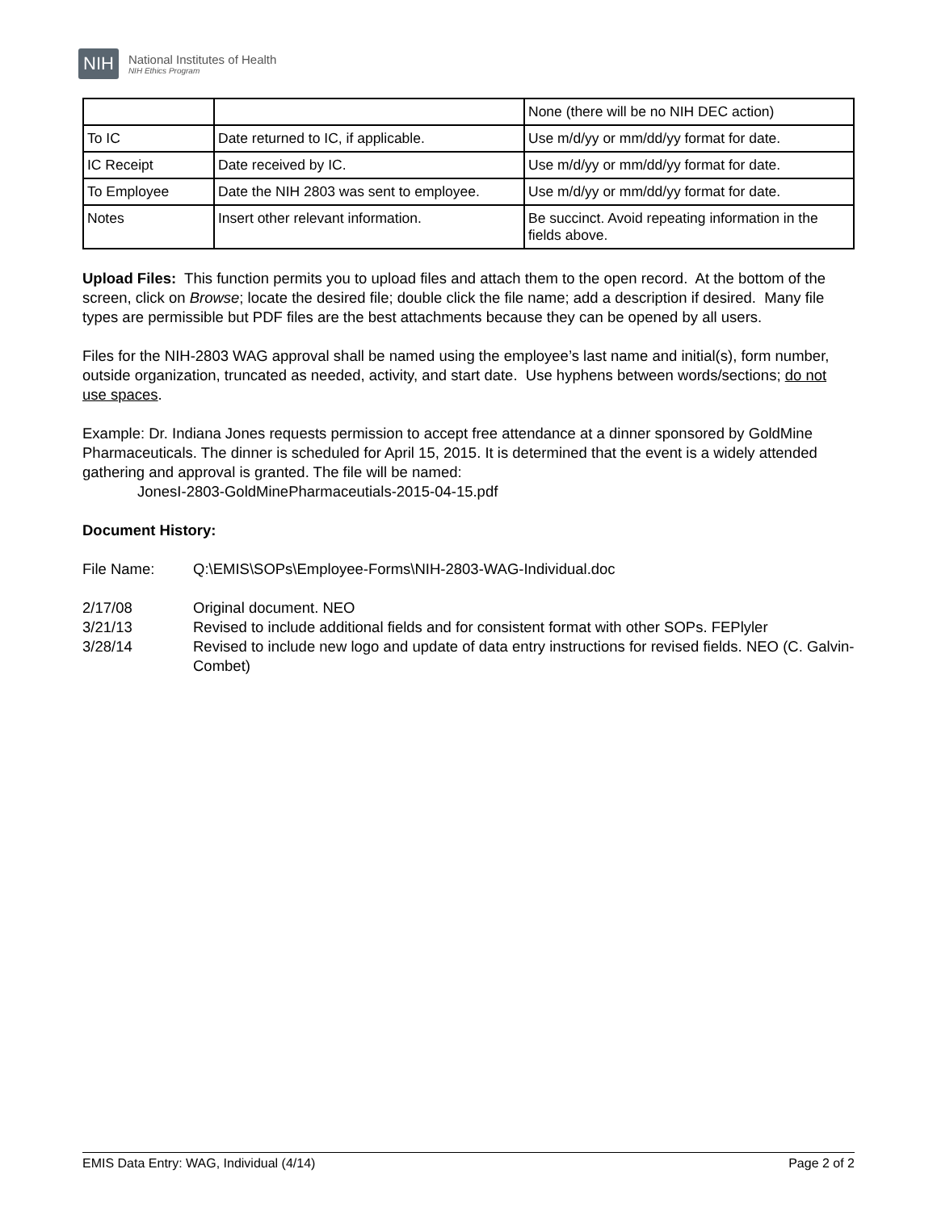NIH
National Institutes of Health
NIH Ethics Program
| | | None (there will be no NIH DEC action) |
| To IC | Date returned to IC, if applicable. | Use m/d/yy or mm/dd/yy format for date. |
| IC Receipt | Date received by IC. | Use m/d/yy or mm/dd/yy format for date. |
| To Employee | Date the NIH 2803 was sent to employee. | Use m/d/yy or mm/dd/yy format for date. |
| Notes | Insert other relevant information. | Be succinct. Avoid repeating information in the fields above. |
Upload Files: This function permits you to upload files and attach them to the open record. At the bottom of the screen, click on Browse; locate the desired file; double click the file name; add a description if desired. Many file types are permissible but PDF files are the best attachments because they can be opened by all users.
Files for the NIH-2803 WAG approval shall be named using the employee’s last name and initial(s), form number, outside organization, truncated as needed, activity, and start date. Use hyphens between words/sections; do not use spaces.
Example: Dr. Indiana Jones requests permission to accept free attendance at a dinner sponsored by GoldMine Pharmaceuticals. The dinner is scheduled for April 15, 2015. It is determined that the event is a widely attended gathering and approval is granted. The file will be named:
JonesI-2803-GoldMinePharmaceutials-2015-04-15.pdf
Document History:
File Name: Q:\EMIS\SOPs\Employee-Forms\NIH-2803-WAG-Individual.doc
2/17/08 Original document. NEO
3/21/13 Revised to include additional fields and for consistent format with other SOPs. FEPlyler
3/28/14 Revised to include new logo and update of data entry instructions for revised fields. NEO (C. Galvin-Combet)
EMIS Data Entry: WAG, Individual (4/14) Page 2 of 2